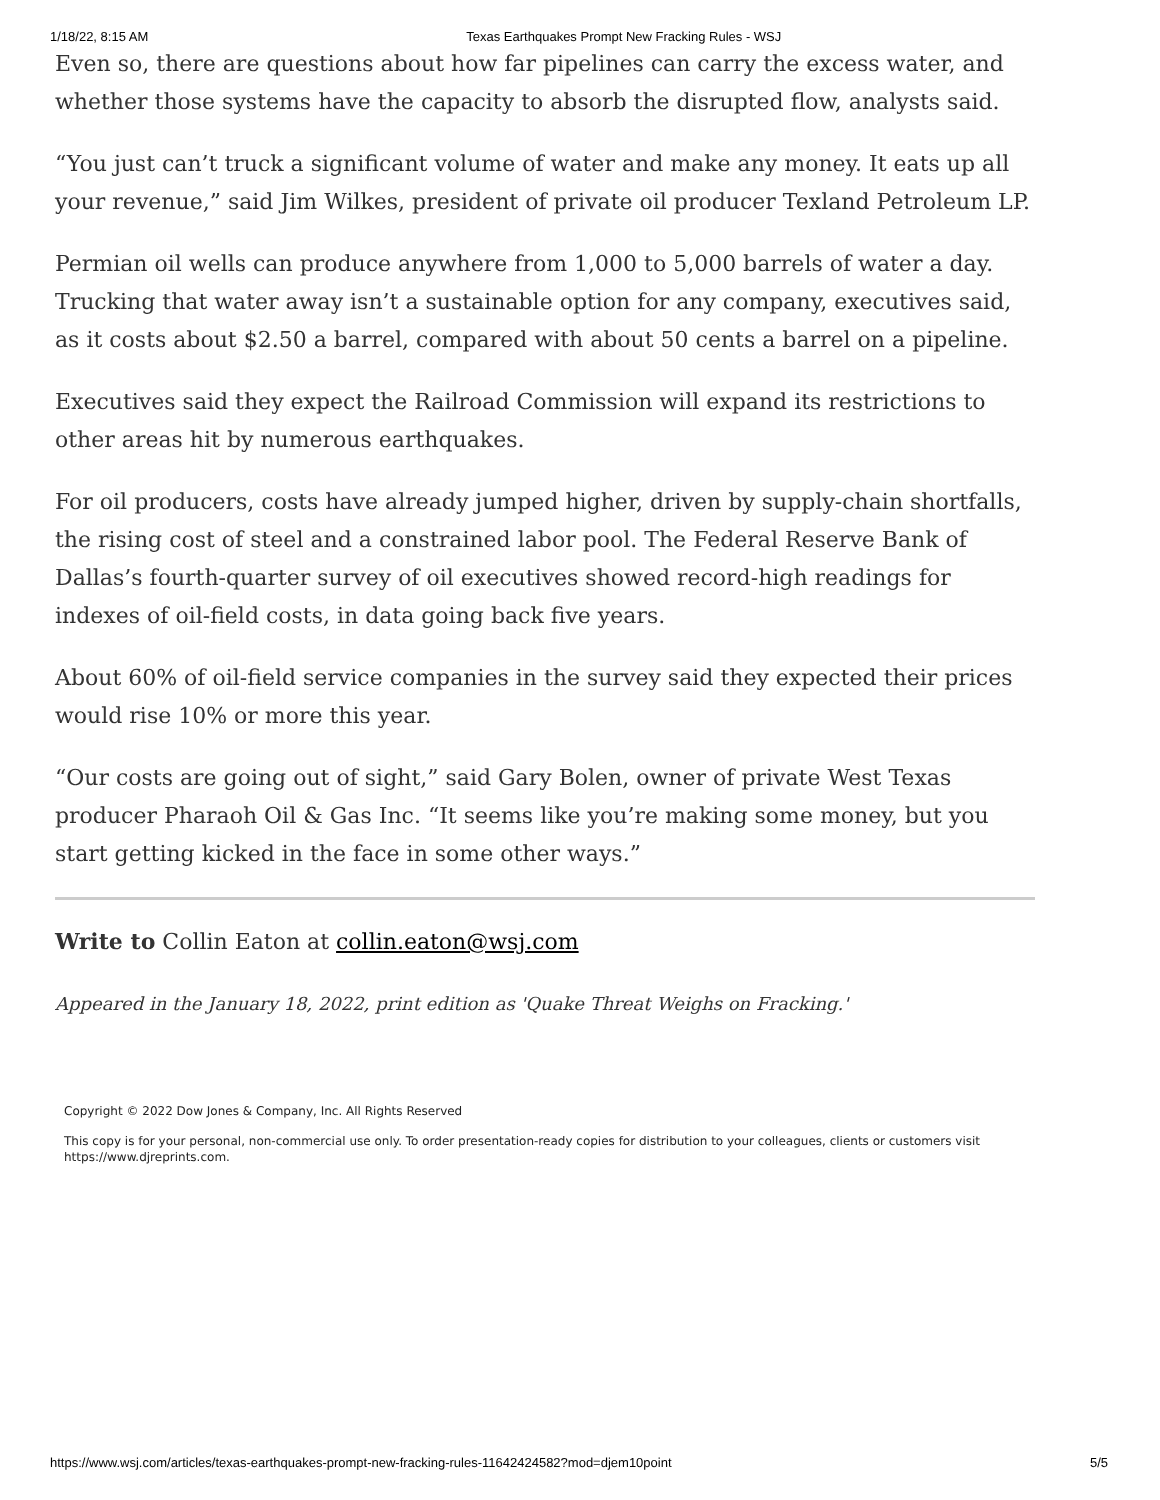1/18/22, 8:15 AM Texas Earthquakes Prompt New Fracking Rules - WSJ
Even so, there are questions about how far pipelines can carry the excess water, and whether those systems have the capacity to absorb the disrupted flow, analysts said.
“You just can’t truck a significant volume of water and make any money. It eats up all your revenue,” said Jim Wilkes, president of private oil producer Texland Petroleum LP.
Permian oil wells can produce anywhere from 1,000 to 5,000 barrels of water a day. Trucking that water away isn’t a sustainable option for any company, executives said, as it costs about $2.50 a barrel, compared with about 50 cents a barrel on a pipeline.
Executives said they expect the Railroad Commission will expand its restrictions to other areas hit by numerous earthquakes.
For oil producers, costs have already jumped higher, driven by supply-chain shortfalls, the rising cost of steel and a constrained labor pool. The Federal Reserve Bank of Dallas’s fourth-quarter survey of oil executives showed record-high readings for indexes of oil-field costs, in data going back five years.
About 60% of oil-field service companies in the survey said they expected their prices would rise 10% or more this year.
“Our costs are going out of sight,” said Gary Bolen, owner of private West Texas producer Pharaoh Oil & Gas Inc. “It seems like you’re making some money, but you start getting kicked in the face in some other ways.”
Write to Collin Eaton at collin.eaton@wsj.com
Appeared in the January 18, 2022, print edition as 'Quake Threat Weighs on Fracking.'
Copyright © 2022 Dow Jones & Company, Inc. All Rights Reserved
This copy is for your personal, non-commercial use only. To order presentation-ready copies for distribution to your colleagues, clients or customers visit https://www.djreprints.com.
https://www.wsj.com/articles/texas-earthquakes-prompt-new-fracking-rules-11642424582?mod=djem10point 5/5